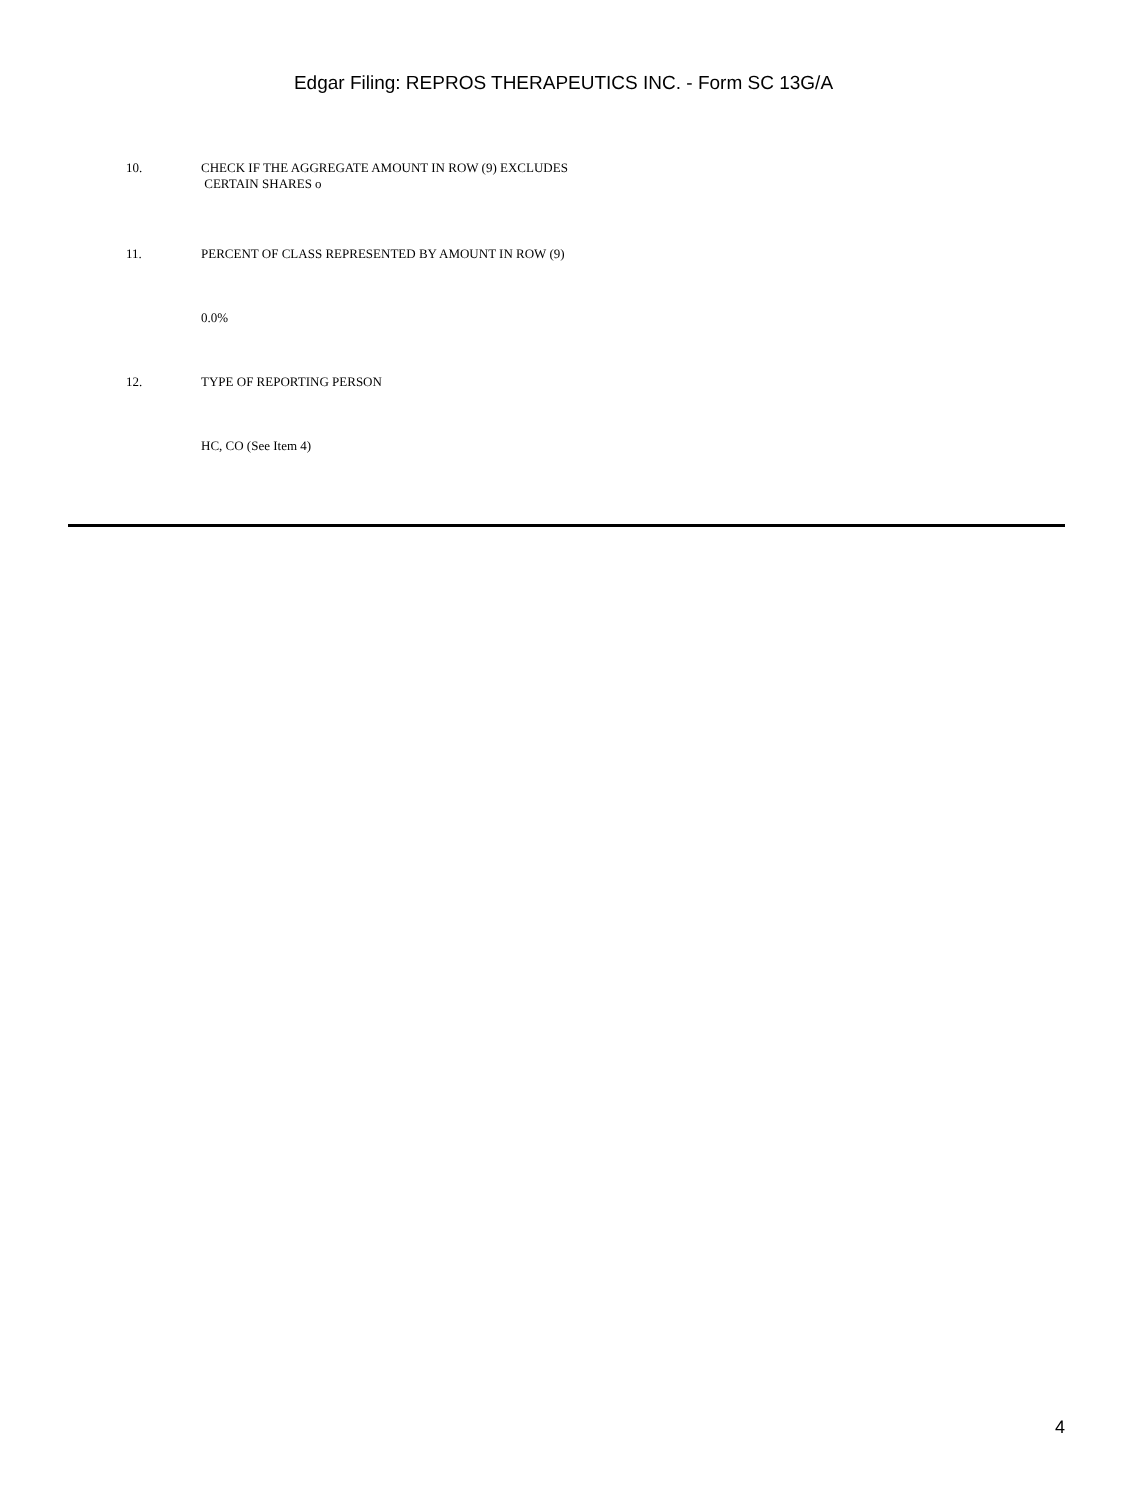Edgar Filing: REPROS THERAPEUTICS INC. - Form SC 13G/A
10. CHECK IF THE AGGREGATE AMOUNT IN ROW (9) EXCLUDES
CERTAIN SHARES o
11. PERCENT OF CLASS REPRESENTED BY AMOUNT IN ROW (9)
0.0%
12. TYPE OF REPORTING PERSON
HC, CO (See Item 4)
4